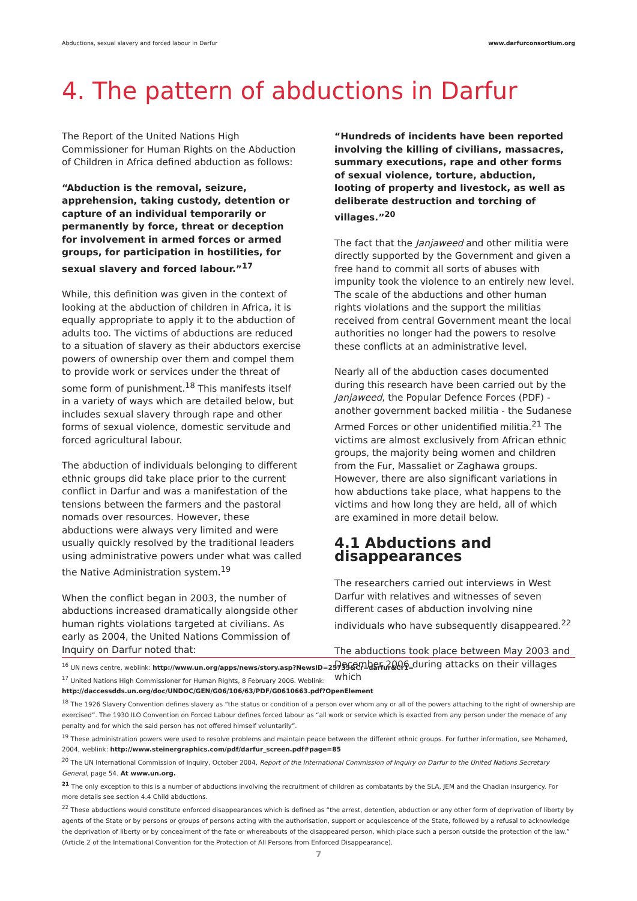Abductions, sexual slavery and forced labour in Darfur www.darfurconsortium.org
4. The pattern of abductions in Darfur
The Report of the United Nations High Commissioner for Human Rights on the Abduction of Children in Africa defined abduction as follows:
“Abduction is the removal, seizure, apprehension, taking custody, detention or capture of an individual temporarily or permanently by force, threat or deception for involvement in armed forces or armed groups, for participation in hostilities, for sexual slavery and forced labour.”<sup>17</sup>
While, this definition was given in the context of looking at the abduction of children in Africa, it is equally appropriate to apply it to the abduction of adults too. The victims of abductions are reduced to a situation of slavery as their abductors exercise powers of ownership over them and compel them to provide work or services under the threat of some form of punishment.<sup>18</sup> This manifests itself in a variety of ways which are detailed below, but includes sexual slavery through rape and other forms of sexual violence, domestic servitude and forced agricultural labour.
The abduction of individuals belonging to different ethnic groups did take place prior to the current conflict in Darfur and was a manifestation of the tensions between the farmers and the pastoral nomads over resources. However, these abductions were always very limited and were usually quickly resolved by the traditional leaders using administrative powers under what was called the Native Administration system.<sup>19</sup>
When the conflict began in 2003, the number of abductions increased dramatically alongside other human rights violations targeted at civilians. As early as 2004, the United Nations Commission of Inquiry on Darfur noted that:
“Hundreds of incidents have been reported involving the killing of civilians, massacres, summary executions, rape and other forms of sexual violence, torture, abduction, looting of property and livestock, as well as deliberate destruction and torching of villages.”<sup>20</sup>
The fact that the Janjaweed and other militia were directly supported by the Government and given a free hand to commit all sorts of abuses with impunity took the violence to an entirely new level. The scale of the abductions and other human rights violations and the support the militias received from central Government meant the local authorities no longer had the powers to resolve these conflicts at an administrative level.
Nearly all of the abduction cases documented during this research have been carried out by the Janjaweed, the Popular Defence Forces (PDF) - another government backed militia - the Sudanese Armed Forces or other unidentified militia.<sup>21</sup> The victims are almost exclusively from African ethnic groups, the majority being women and children from the Fur, Massaliet or Zaghawa groups. However, there are also significant variations in how abductions take place, what happens to the victims and how long they are held, all of which are examined in more detail below.
4.1 Abductions and disappearances
The researchers carried out interviews in West Darfur with relatives and witnesses of seven different cases of abduction involving nine individuals who have subsequently disappeared.<sup>22</sup>
The abductions took place between May 2003 and December 2006 during attacks on their villages which
<sup>16</sup> UN news centre, weblink: http://www.un.org/apps/news/story.asp?NewsID=25735&Cr=darfur&Cr1=
<sup>17</sup> United Nations High Commissioner for Human Rights, 8 February 2006. Weblink:
http://daccessdds.un.org/doc/UNDOC/GEN/G06/106/63/PDF/G0610663.pdf?OpenElement
<sup>18</sup> The 1926 Slavery Convention defines slavery as “the status or condition of a person over whom any or all of the powers attaching to the right of ownership are exercised”. The 1930 ILO Convention on Forced Labour defines forced labour as “all work or service which is exacted from any person under the menace of any penalty and for which the said person has not offered himself voluntarily”.
<sup>19</sup> These administration powers were used to resolve problems and maintain peace between the different ethnic groups. For further information, see Mohamed, 2004, weblink: http://www.steinergraphics.com/pdf/darfur_screen.pdf#page=85
<sup>20</sup> The UN International Commission of Inquiry, October 2004, Report of the International Commission of Inquiry on Darfur to the United Nations Secretary General, page 54. At www.un.org.
<sup>21</sup> The only exception to this is a number of abductions involving the recruitment of children as combatants by the SLA, JEM and the Chadian insurgency. For more details see section 4.4 Child abductions.
<sup>22</sup> These abductions would constitute enforced disappearances which is defined as “the arrest, detention, abduction or any other form of deprivation of liberty by agents of the State or by persons or groups of persons acting with the authorisation, support or acquiescence of the State, followed by a refusal to acknowledge the deprivation of liberty or by concealment of the fate or whereabouts of the disappeared person, which place such a person outside the protection of the law.” (Article 2 of the International Convention for the Protection of All Persons from Enforced Disappearance).
7